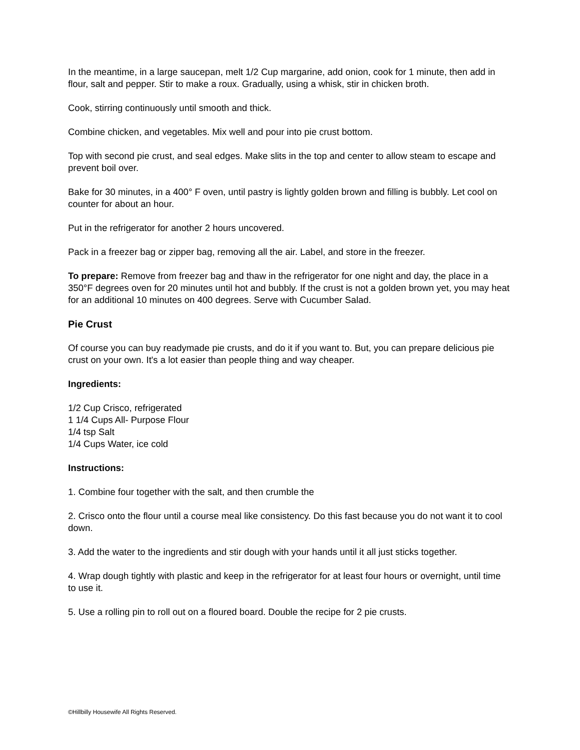In the meantime, in a large saucepan, melt 1/2 Cup margarine, add onion, cook for 1 minute, then add in flour, salt and pepper. Stir to make a roux. Gradually, using a whisk, stir in chicken broth.
Cook, stirring continuously until smooth and thick.
Combine chicken, and vegetables. Mix well and pour into pie crust bottom.
Top with second pie crust, and seal edges. Make slits in the top and center to allow steam to escape and prevent boil over.
Bake for 30 minutes, in a 400° F oven, until pastry is lightly golden brown and filling is bubbly. Let cool on counter for about an hour.
Put in the refrigerator for another 2 hours uncovered.
Pack in a freezer bag or zipper bag, removing all the air. Label, and store in the freezer.
To prepare: Remove from freezer bag and thaw in the refrigerator for one night and day, the place in a 350°F degrees oven for 20 minutes until hot and bubbly. If the crust is not a golden brown yet, you may heat for an additional 10 minutes on 400 degrees. Serve with Cucumber Salad.
Pie Crust
Of course you can buy readymade pie crusts, and do it if you want to. But, you can prepare delicious pie crust on your own. It's a lot easier than people thing and way cheaper.
Ingredients:
1/2 Cup Crisco, refrigerated
1 1/4 Cups All- Purpose Flour
1/4 tsp Salt
1/4 Cups Water, ice cold
Instructions:
1. Combine four together with the salt, and then crumble the
2. Crisco onto the flour until a course meal like consistency. Do this fast because you do not want it to cool down.
3. Add the water to the ingredients and stir dough with your hands until it all just sticks together.
4. Wrap dough tightly with plastic and keep in the refrigerator for at least four hours or overnight, until time to use it.
5. Use a rolling pin to roll out on a floured board. Double the recipe for 2 pie crusts.
©Hillbilly Housewife All Rights Reserved.